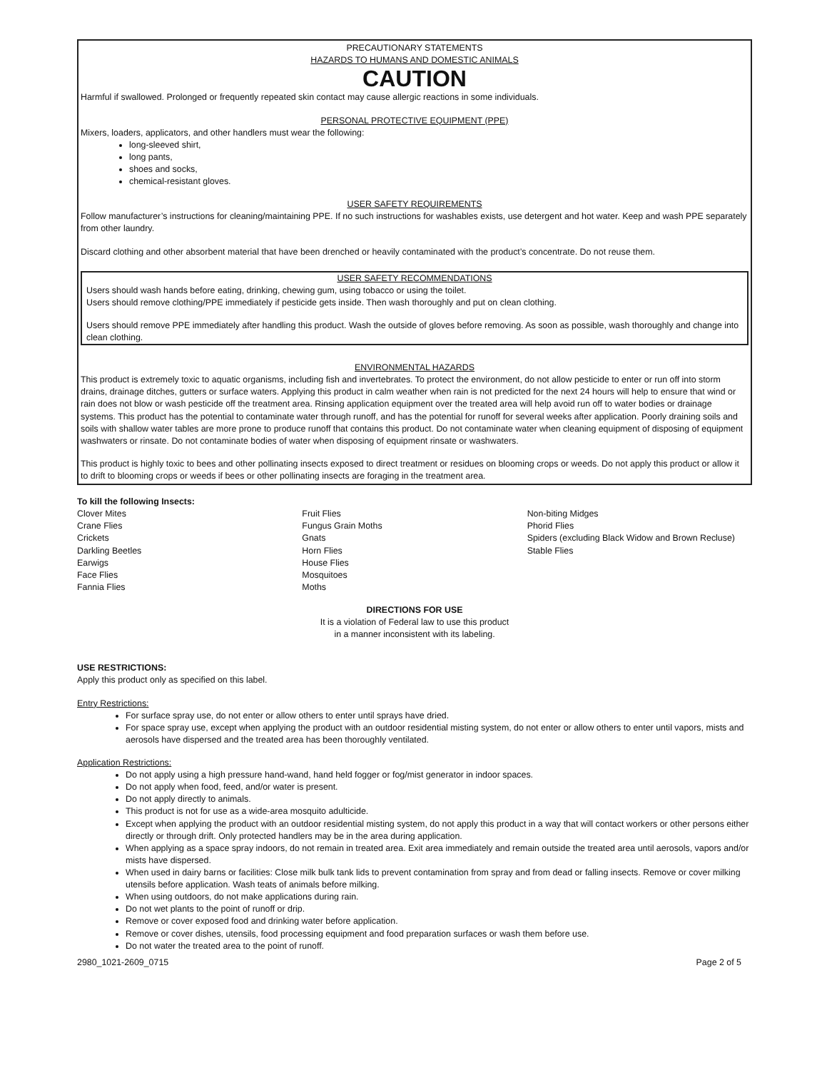PRECAUTIONARY STATEMENTS
HAZARDS TO HUMANS AND DOMESTIC ANIMALS
CAUTION
Harmful if swallowed. Prolonged or frequently repeated skin contact may cause allergic reactions in some individuals.
PERSONAL PROTECTIVE EQUIPMENT (PPE)
Mixers, loaders, applicators, and other handlers must wear the following:
long-sleeved shirt,
long pants,
shoes and socks,
chemical-resistant gloves.
USER SAFETY REQUIREMENTS
Follow manufacturer’s instructions for cleaning/maintaining PPE. If no such instructions for washables exists, use detergent and hot water. Keep and wash PPE separately from other laundry.
Discard clothing and other absorbent material that have been drenched or heavily contaminated with the product’s concentrate. Do not reuse them.
USER SAFETY RECOMMENDATIONS
Users should wash hands before eating, drinking, chewing gum, using tobacco or using the toilet.
Users should remove clothing/PPE immediately if pesticide gets inside. Then wash thoroughly and put on clean clothing.
Users should remove PPE immediately after handling this product. Wash the outside of gloves before removing. As soon as possible, wash thoroughly and change into clean clothing.
ENVIRONMENTAL HAZARDS
This product is extremely toxic to aquatic organisms, including fish and invertebrates. To protect the environment, do not allow pesticide to enter or run off into storm drains, drainage ditches, gutters or surface waters. Applying this product in calm weather when rain is not predicted for the next 24 hours will help to ensure that wind or rain does not blow or wash pesticide off the treatment area. Rinsing application equipment over the treated area will help avoid run off to water bodies or drainage systems. This product has the potential to contaminate water through runoff, and has the potential for runoff for several weeks after application. Poorly draining soils and soils with shallow water tables are more prone to produce runoff that contains this product. Do not contaminate water when cleaning equipment of disposing of equipment washwaters or rinsate. Do not contaminate bodies of water when disposing of equipment rinsate or washwaters.
This product is highly toxic to bees and other pollinating insects exposed to direct treatment or residues on blooming crops or weeds. Do not apply this product or allow it to drift to blooming crops or weeds if bees or other pollinating insects are foraging in the treatment area.
To kill the following Insects:
Clover Mites
Crane Flies
Crickets
Darkling Beetles
Earwigs
Face Flies
Fannia Flies
Fruit Flies
Fungus Grain Moths
Gnats
Horn Flies
House Flies
Mosquitoes
Moths
Non-biting Midges
Phorid Flies
Spiders (excluding Black Widow and Brown Recluse)
Stable Flies
DIRECTIONS FOR USE
It is a violation of Federal law to use this product
in a manner inconsistent with its labeling.
USE RESTRICTIONS:
Apply this product only as specified on this label.
Entry Restrictions:
For surface spray use, do not enter or allow others to enter until sprays have dried.
For space spray use, except when applying the product with an outdoor residential misting system, do not enter or allow others to enter until vapors, mists and aerosols have dispersed and the treated area has been thoroughly ventilated.
Application Restrictions:
Do not apply using a high pressure hand-wand, hand held fogger or fog/mist generator in indoor spaces.
Do not apply when food, feed, and/or water is present.
Do not apply directly to animals.
This product is not for use as a wide-area mosquito adulticide.
Except when applying the product with an outdoor residential misting system, do not apply this product in a way that will contact workers or other persons either directly or through drift. Only protected handlers may be in the area during application.
When applying as a space spray indoors, do not remain in treated area. Exit area immediately and remain outside the treated area until aerosols, vapors and/or mists have dispersed.
When used in dairy barns or facilities: Close milk bulk tank lids to prevent contamination from spray and from dead or falling insects. Remove or cover milking utensils before application. Wash teats of animals before milking.
When using outdoors, do not make applications during rain.
Do not wet plants to the point of runoff or drip.
Remove or cover exposed food and drinking water before application.
Remove or cover dishes, utensils, food processing equipment and food preparation surfaces or wash them before use.
Do not water the treated area to the point of runoff.
2980_1021-2609_0715 Page 2 of 5